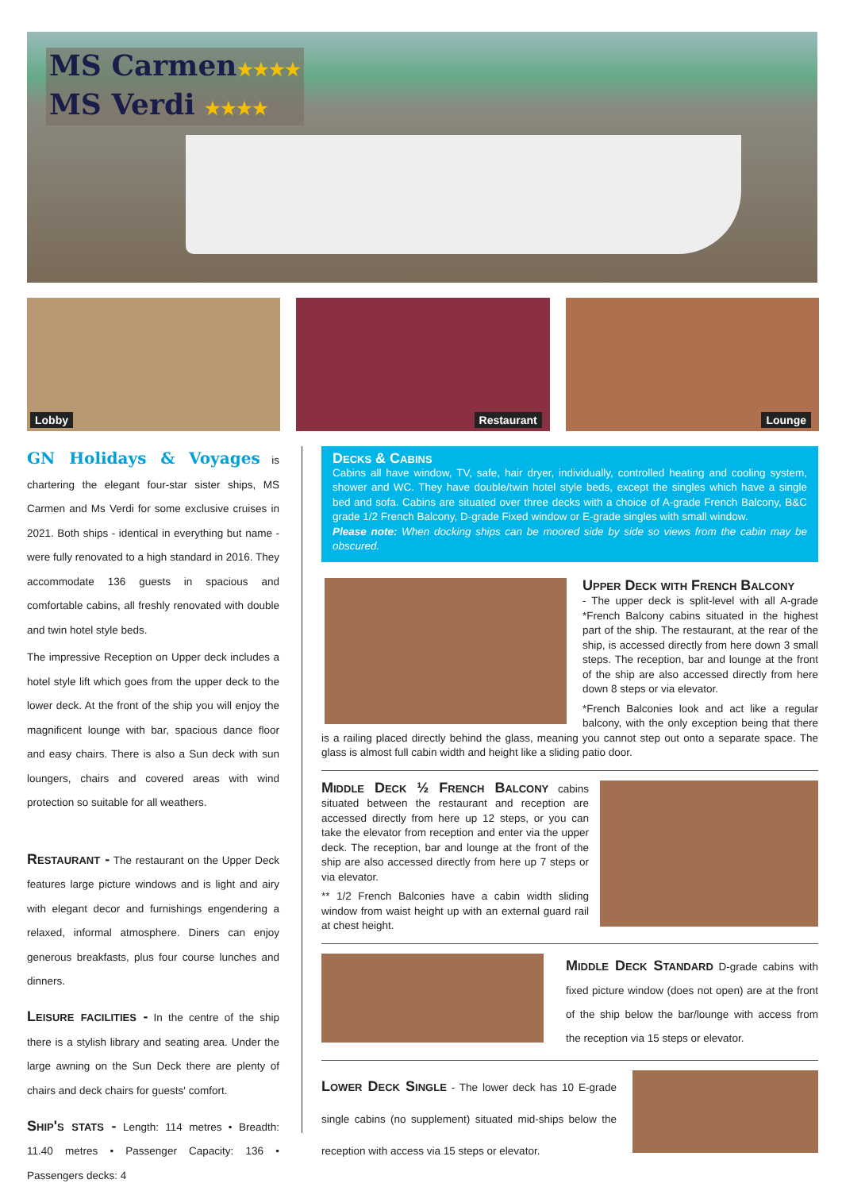MS Carmen★★★★
MS Verdi ★★★★
Lobby
Restaurant
Lounge
GN Holidays & Voyages is chartering the elegant four-star sister ships, MS Carmen and Ms Verdi for some exclusive cruises in 2021. Both ships - identical in everything but name - were fully renovated to a high standard in 2016. They accommodate 136 guests in spacious and comfortable cabins, all freshly renovated with double and twin hotel style beds.
The impressive Reception on Upper deck includes a hotel style lift which goes from the upper deck to the lower deck. At the front of the ship you will enjoy the magnificent lounge with bar, spacious dance floor and easy chairs. There is also a Sun deck with sun loungers, chairs and covered areas with wind protection so suitable for all weathers.
Restaurant -
The restaurant on the Upper Deck features large picture windows and is light and airy with elegant decor and furnishings engendering a relaxed, informal atmosphere. Diners can enjoy generous breakfasts, plus four course lunches and dinners.
Leisure facilities -
In the centre of the ship there is a stylish library and seating area. Under the large awning on the Sun Deck there are plenty of chairs and deck chairs for guests' comfort.
Ship's stats -
Length: 114 metres • Breadth: 11.40 metres • Passenger Capacity: 136 • Passengers decks: 4
Decks & Cabins
Cabins all have window, TV, safe, hair dryer, individually, controlled heating and cooling system, shower and WC. They have double/twin hotel style beds, except the singles which have a single bed and sofa. Cabins are situated over three decks with a choice of A-grade French Balcony, B&C grade 1/2 French Balcony, D-grade Fixed window or E-grade singles with small window.
Please note: When docking ships can be moored side by side so views from the cabin may be obscured.
Upper Deck with French Balcony
- The upper deck is split-level with all A-grade *French Balcony cabins situated in the highest part of the ship. The restaurant, at the rear of the ship, is accessed directly from here down 3 small steps. The reception, bar and lounge at the front of the ship are also accessed directly from here down 8 steps or via elevator.
*French Balconies look and act like a regular balcony, with the only exception being that there is a railing placed directly behind the glass, meaning you cannot step out onto a separate space. The glass is almost full cabin width and height like a sliding patio door.
Middle Deck ½ French Balcony
cabins situated between the restaurant and reception are accessed directly from here up 12 steps, or you can take the elevator from reception and enter via the upper deck. The reception, bar and lounge at the front of the ship are also accessed directly from here up 7 steps or via elevator.
** 1/2 French Balconies have a cabin width sliding window from waist height up with an external guard rail at chest height.
Middle Deck Standard
D-grade cabins with fixed picture window (does not open) are at the front of the ship below the bar/lounge with access from the reception via 15 steps or elevator.
Lower Deck Single
- The lower deck has 10 E-grade single cabins (no supplement) situated mid-ships below the reception with access via 15 steps or elevator.